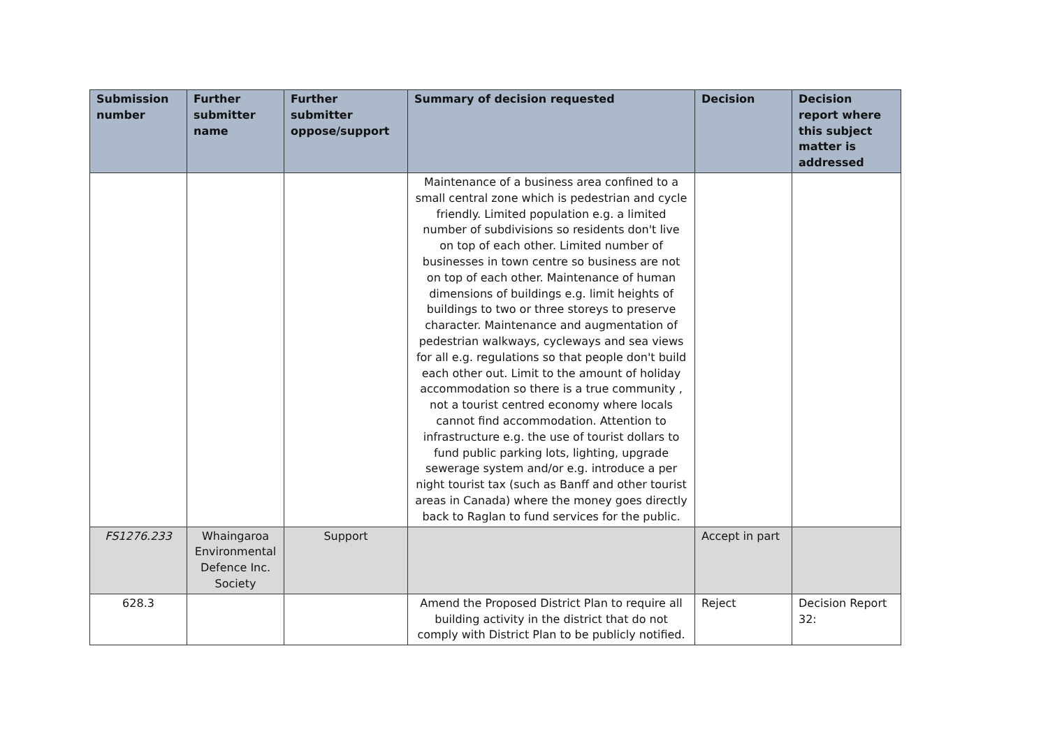| Submission number | Further submitter name | Further submitter oppose/support | Summary of decision requested | Decision | Decision report where this subject matter is addressed |
| --- | --- | --- | --- | --- | --- |
| | | | Maintenance of a business area confined to a small central zone which is pedestrian and cycle friendly. Limited population e.g. a limited number of subdivisions so residents don't live on top of each other. Limited number of businesses in town centre so business are not on top of each other. Maintenance of human dimensions of buildings e.g. limit heights of buildings to two or three storeys to preserve character. Maintenance and augmentation of pedestrian walkways, cycleways and sea views for all e.g. regulations so that people don't build each other out. Limit to the amount of holiday accommodation so there is a true community , not a tourist centred economy where locals cannot find accommodation. Attention to infrastructure e.g. the use of tourist dollars to fund public parking lots, lighting, upgrade sewerage system and/or e.g. introduce a per night tourist tax (such as Banff and other tourist areas in Canada) where the money goes directly back to Raglan to fund services for the public. | | |
| FS1276.233 | Whaingaroa Environmental Defence Inc. Society | Support | | Accept in part | |
| 628.3 | | | Amend the Proposed District Plan to require all building activity in the district that do not comply with District Plan to be publicly notified. | Reject | Decision Report 32: |